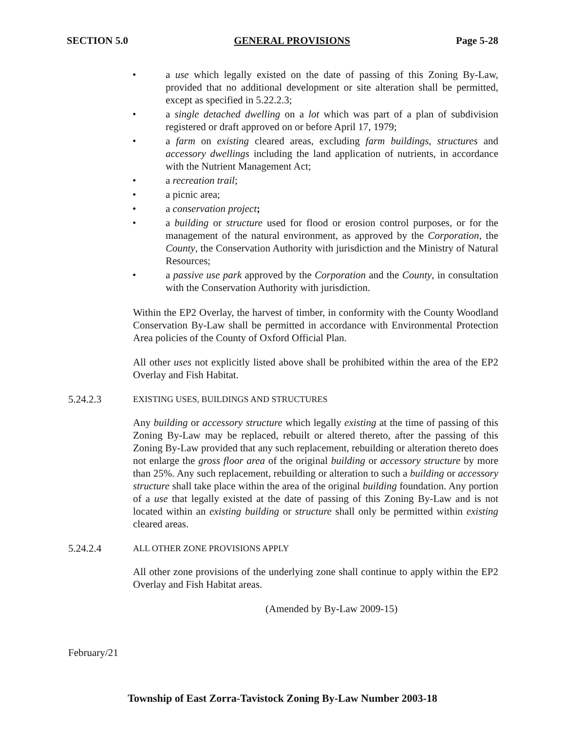SECTION 5.0 GENERAL PROVISIONS Page 5-28
• a use which legally existed on the date of passing of this Zoning By-Law, provided that no additional development or site alteration shall be permitted, except as specified in 5.22.2.3;
• a single detached dwelling on a lot which was part of a plan of subdivision registered or draft approved on or before April 17, 1979;
• a farm on existing cleared areas, excluding farm buildings, structures and accessory dwellings including the land application of nutrients, in accordance with the Nutrient Management Act;
• a recreation trail;
• a picnic area;
• a conservation project;
• a building or structure used for flood or erosion control purposes, or for the management of the natural environment, as approved by the Corporation, the County, the Conservation Authority with jurisdiction and the Ministry of Natural Resources;
• a passive use park approved by the Corporation and the County, in consultation with the Conservation Authority with jurisdiction.
Within the EP2 Overlay, the harvest of timber, in conformity with the County Woodland Conservation By-Law shall be permitted in accordance with Environmental Protection Area policies of the County of Oxford Official Plan.
All other uses not explicitly listed above shall be prohibited within the area of the EP2 Overlay and Fish Habitat.
5.24.2.3 EXISTING USES, BUILDINGS AND STRUCTURES
Any building or accessory structure which legally existing at the time of passing of this Zoning By-Law may be replaced, rebuilt or altered thereto, after the passing of this Zoning By-Law provided that any such replacement, rebuilding or alteration thereto does not enlarge the gross floor area of the original building or accessory structure by more than 25%. Any such replacement, rebuilding or alteration to such a building or accessory structure shall take place within the area of the original building foundation. Any portion of a use that legally existed at the date of passing of this Zoning By-Law and is not located within an existing building or structure shall only be permitted within existing cleared areas.
5.24.2.4 ALL OTHER ZONE PROVISIONS APPLY
All other zone provisions of the underlying zone shall continue to apply within the EP2 Overlay and Fish Habitat areas.
(Amended by By-Law 2009-15)
February/21
Township of East Zorra-Tavistock Zoning By-Law Number 2003-18